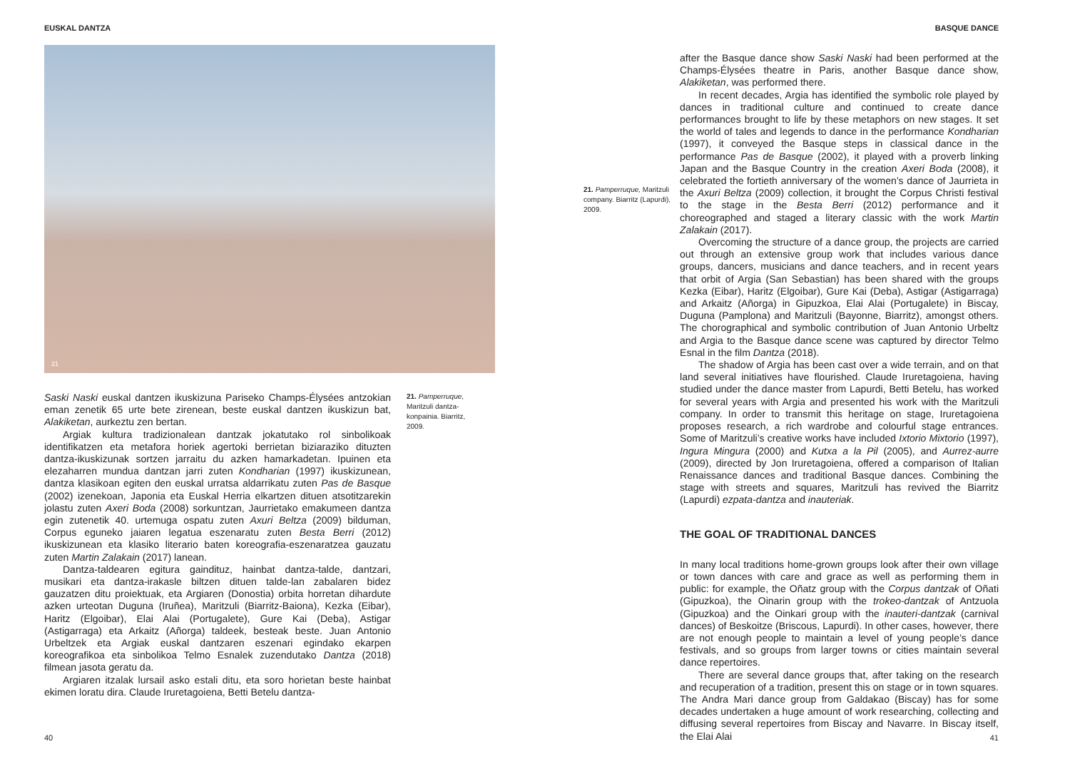EUSKAL DANTZA
21
Saski Naski euskal dantzen ikuskizuna Pariseko Champs-Élysées antzokian eman zenetik 65 urte bete zirenean, beste euskal dantzen ikuskizun bat, Alakiketan, aurkeztu zen bertan.
Argiak kultura tradizionalean dantzak jokatutako rol sinbolikoak identifikatzen eta metafora horiek agertoki berrietan biziaraziko dituzten dantza-ikuskizunak sortzen jarraitu du azken hamarkadetan. Ipuinen eta elezaharren mundua dantzan jarri zuten Kondharian (1997) ikuskizunean, dantza klasikoan egiten den euskal urratsa aldarrikatu zuten Pas de Basque (2002) izenekoan, Japonia eta Euskal Herria elkartzen dituen atsotitzarekin jolastu zuten Axeri Boda (2008) sorkuntzan, Jaurrietako emakumeen dantza egin zutenetik 40. urtemuga ospatu zuten Axuri Beltza (2009) bilduman, Corpus eguneko jaiaren legatua eszenaratu zuten Besta Berri (2012) ikuskizunean eta klasiko literario baten koreografia-eszenaratzea gauzatu zuten Martin Zalakain (2017) lanean.
Dantza-taldearen egitura gaindituz, hainbat dantza-talde, dantzari, musikari eta dantza-irakasle biltzen dituen talde-lan zabalaren bidez gauzatzen ditu proiektuak, eta Argiaren (Donostia) orbita horretan dihardute azken urteotan Duguna (Iruñea), Maritzuli (Biarritz-Baiona), Kezka (Eibar), Haritz (Elgoibar), Elai Alai (Portugalete), Gure Kai (Deba), Astigar (Astigarraga) eta Arkaitz (Añorga) taldeek, besteak beste. Juan Antonio Urbeltzek eta Argiak euskal dantzaren eszenari egindako ekarpen koreografikoa eta sinbolikoa Telmo Esnalek zuzendutako Dantza (2018) filmean jasota geratu da.
Argiaren itzalak lursail asko estali ditu, eta soro horietan beste hainbat ekimen loratu dira. Claude Iruretagoiena, Betti Betelu dantza-
21. Pamperruque, Maritzuli dantza-konpainia. Biarritz, 2009.
40
BASQUE DANCE
21. Pamperruque, Maritzuli company. Biarritz (Lapurdi), 2009.
after the Basque dance show Saski Naski had been performed at the Champs-Élysées theatre in Paris, another Basque dance show, Alakiketan, was performed there.
In recent decades, Argia has identified the symbolic role played by dances in traditional culture and continued to create dance performances brought to life by these metaphors on new stages. It set the world of tales and legends to dance in the performance Kondharian (1997), it conveyed the Basque steps in classical dance in the performance Pas de Basque (2002), it played with a proverb linking Japan and the Basque Country in the creation Axeri Boda (2008), it celebrated the fortieth anniversary of the women’s dance of Jaurrieta in the Axuri Beltza (2009) collection, it brought the Corpus Christi festival to the stage in the Besta Berri (2012) performance and it choreographed and staged a literary classic with the work Martin Zalakain (2017).
Overcoming the structure of a dance group, the projects are carried out through an extensive group work that includes various dance groups, dancers, musicians and dance teachers, and in recent years that orbit of Argia (San Sebastian) has been shared with the groups Kezka (Eibar), Haritz (Elgoibar), Gure Kai (Deba), Astigar (Astigarraga) and Arkaitz (Añorga) in Gipuzkoa, Elai Alai (Portugalete) in Biscay, Duguna (Pamplona) and Maritzuli (Bayonne, Biarritz), amongst others. The chorographical and symbolic contribution of Juan Antonio Urbeltz and Argia to the Basque dance scene was captured by director Telmo Esnal in the film Dantza (2018).
The shadow of Argia has been cast over a wide terrain, and on that land several initiatives have flourished. Claude Iruretagoiena, having studied under the dance master from Lapurdi, Betti Betelu, has worked for several years with Argia and presented his work with the Maritzuli company. In order to transmit this heritage on stage, Iruretagoiena proposes research, a rich wardrobe and colourful stage entrances. Some of Maritzuli’s creative works have included Ixtorio Mixtorio (1997), Ingura Mingura (2000) and Kutxa a la Pil (2005), and Aurrez-aurre (2009), directed by Jon Iruretagoiena, offered a comparison of Italian Renaissance dances and traditional Basque dances. Combining the stage with streets and squares, Maritzuli has revived the Biarritz (Lapurdi) ezpata-dantza and inauteriak.
THE GOAL OF TRADITIONAL DANCES
In many local traditions home-grown groups look after their own village or town dances with care and grace as well as performing them in public: for example, the Oñatz group with the Corpus dantzak of Oñati (Gipuzkoa), the Oinarin group with the trokeo-dantzak of Antzuola (Gipuzkoa) and the Oinkari group with the inauteri-dantzak (carnival dances) of Beskoitze (Briscous, Lapurdi). In other cases, however, there are not enough people to maintain a level of young people’s dance festivals, and so groups from larger towns or cities maintain several dance repertoires.
There are several dance groups that, after taking on the research and recuperation of a tradition, present this on stage or in town squares. The Andra Mari dance group from Galdakao (Biscay) has for some decades undertaken a huge amount of work researching, collecting and diffusing several repertoires from Biscay and Navarre. In Biscay itself, the Elai Alai
41